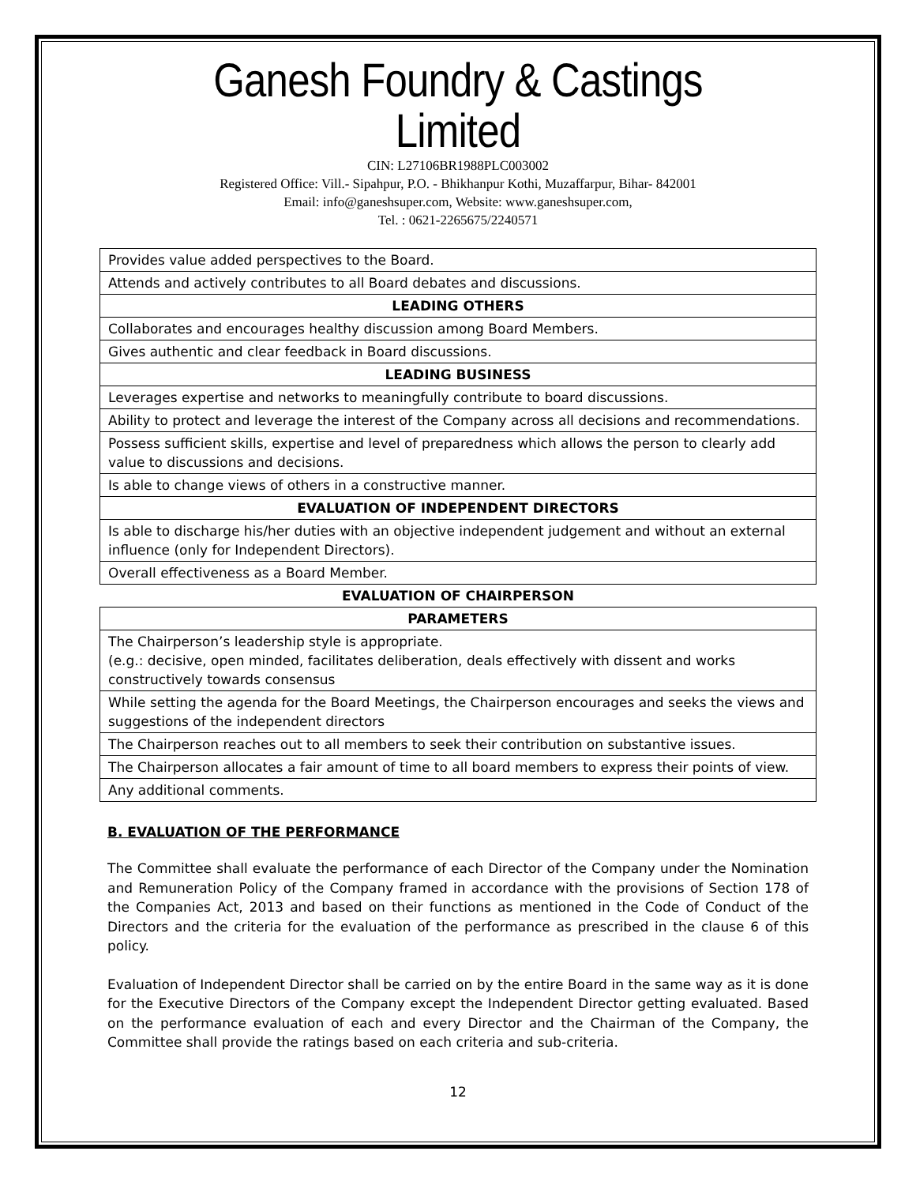Ganesh Foundry & Castings Limited
CIN: L27106BR1988PLC003002
Registered Office: Vill.- Sipahpur, P.O. - Bhikhanpur Kothi, Muzaffarpur, Bihar- 842001
Email: info@ganeshsuper.com, Website: www.ganeshsuper.com,
Tel. : 0621-2265675/2240571
| Provides value added perspectives to the Board. |
| Attends and actively contributes to all Board debates and discussions. |
| LEADING OTHERS |
| Collaborates and encourages healthy discussion among Board Members. |
| Gives authentic and clear feedback in Board discussions. |
| LEADING BUSINESS |
| Leverages expertise and networks to meaningfully contribute to board discussions. |
| Ability to protect and leverage the interest of the Company across all decisions and recommendations. |
| Possess sufficient skills, expertise and level of preparedness which allows the person to clearly add value to discussions and decisions. |
| Is able to change views of others in a constructive manner. |
| EVALUATION OF INDEPENDENT DIRECTORS |
| Is able to discharge his/her duties with an objective independent judgement and without an external influence (only for Independent Directors). |
| Overall effectiveness as a Board Member. |
| EVALUATION OF CHAIRPERSON |
| PARAMETERS |
| The Chairperson’s leadership style is appropriate. (e.g.: decisive, open minded, facilitates deliberation, deals effectively with dissent and works constructively towards consensus |
| While setting the agenda for the Board Meetings, the Chairperson encourages and seeks the views and suggestions of the independent directors |
| The Chairperson reaches out to all members to seek their contribution on substantive issues. |
| The Chairperson allocates a fair amount of time to all board members to express their points of view. |
| Any additional comments. |
B. EVALUATION OF THE PERFORMANCE
The Committee shall evaluate the performance of each Director of the Company under the Nomination and Remuneration Policy of the Company framed in accordance with the provisions of Section 178 of the Companies Act, 2013 and based on their functions as mentioned in the Code of Conduct of the Directors and the criteria for the evaluation of the performance as prescribed in the clause 6 of this policy.
Evaluation of Independent Director shall be carried on by the entire Board in the same way as it is done for the Executive Directors of the Company except the Independent Director getting evaluated. Based on the performance evaluation of each and every Director and the Chairman of the Company, the Committee shall provide the ratings based on each criteria and sub-criteria.
12